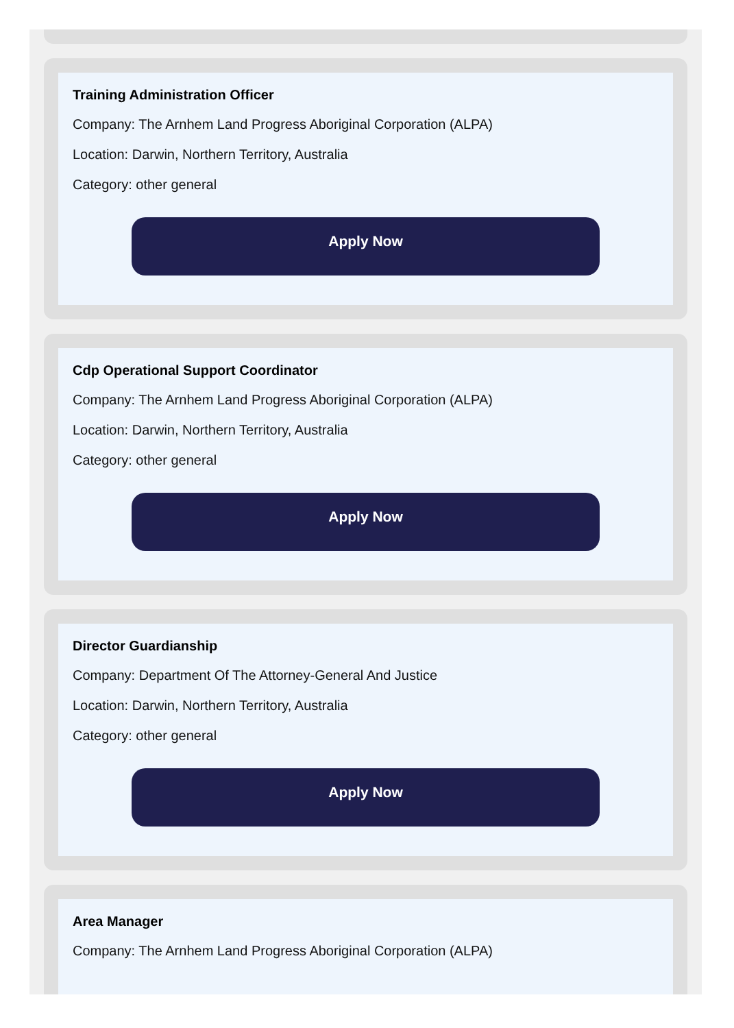Training Administration Officer
Company: The Arnhem Land Progress Aboriginal Corporation (ALPA)
Location: Darwin, Northern Territory, Australia
Category: other general
Apply Now
Cdp Operational Support Coordinator
Company: The Arnhem Land Progress Aboriginal Corporation (ALPA)
Location: Darwin, Northern Territory, Australia
Category: other general
Apply Now
Director Guardianship
Company: Department Of The Attorney-General And Justice
Location: Darwin, Northern Territory, Australia
Category: other general
Apply Now
Area Manager
Company: The Arnhem Land Progress Aboriginal Corporation (ALPA)